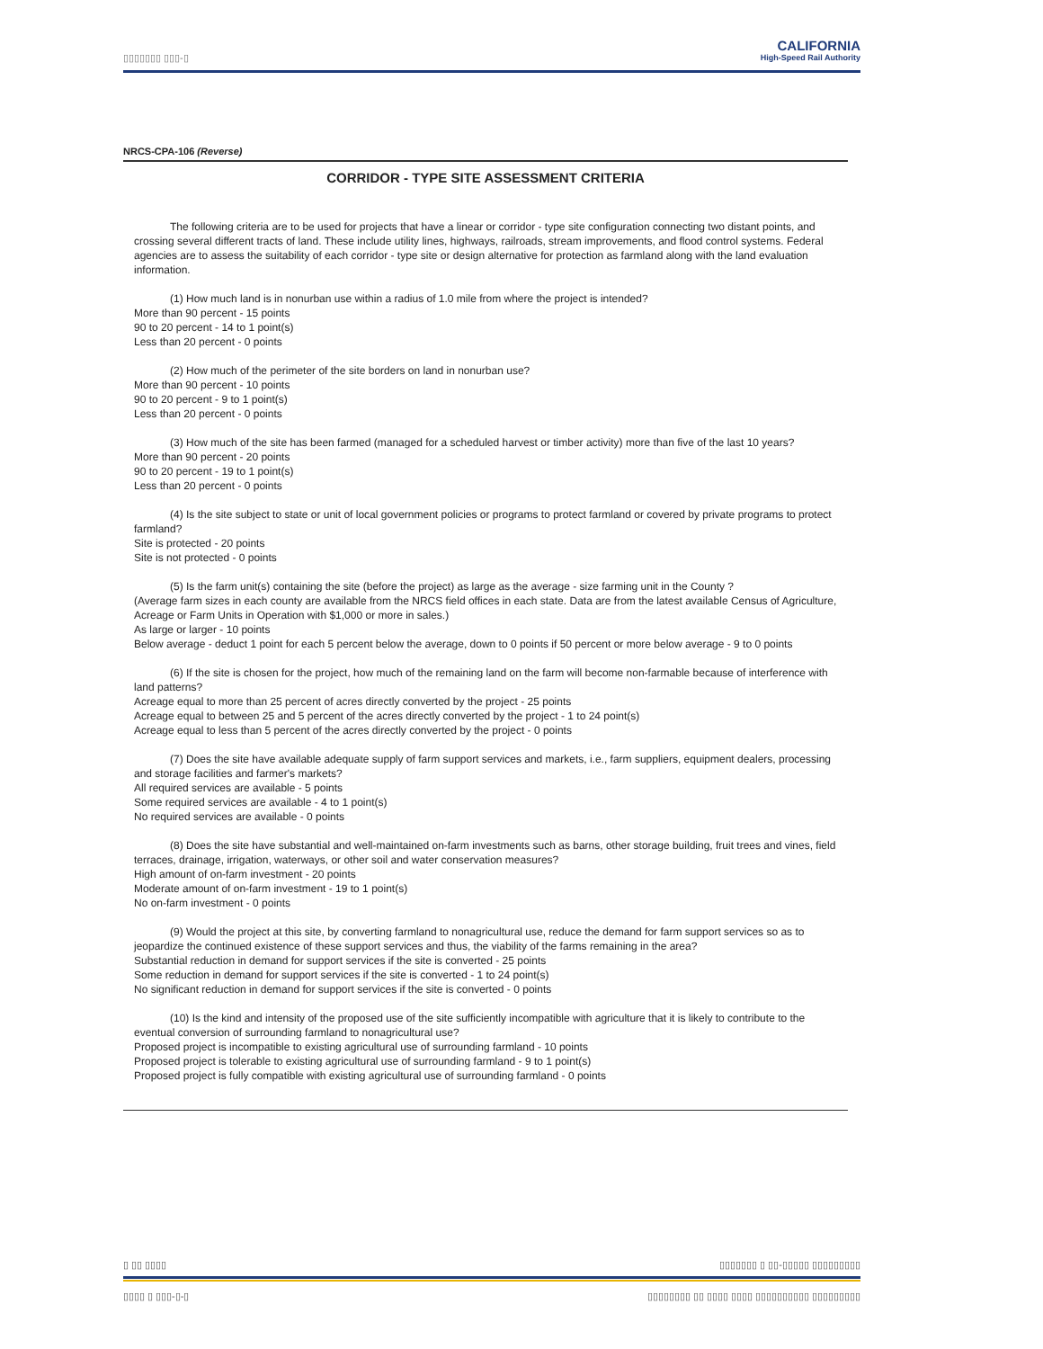▯▯▯▯▯▯▯ ▯▯▯-▯
CALIFORNIA
High-Speed Rail Authority
NRCS-CPA-106 (Reverse)
CORRIDOR - TYPE SITE ASSESSMENT CRITERIA
The following criteria are to be used for projects that have a linear or corridor - type site configuration connecting two distant points, and crossing several different tracts of land. These include utility lines, highways, railroads, stream improvements, and flood control systems. Federal agencies are to assess the suitability of each corridor - type site or design alternative for protection as farmland along with the land evaluation information.
(1) How much land is in nonurban use within a radius of 1.0 mile from where the project is intended?
More than 90 percent - 15 points
90 to 20 percent - 14 to 1 point(s)
Less than 20 percent - 0 points
(2) How much of the perimeter of the site borders on land in nonurban use?
More than 90 percent - 10 points
90 to 20 percent - 9 to 1 point(s)
Less than 20 percent - 0 points
(3) How much of the site has been farmed (managed for a scheduled harvest or timber activity) more than five of the last 10 years?
More than 90 percent - 20 points
90 to 20 percent - 19 to 1 point(s)
Less than 20 percent - 0 points
(4) Is the site subject to state or unit of local government policies or programs to protect farmland or covered by private programs to protect farmland?
Site is protected - 20 points
Site is not protected - 0 points
(5) Is the farm unit(s) containing the site (before the project) as large as the average - size farming unit in the County ?
(Average farm sizes in each county are available from the NRCS field offices in each state. Data are from the latest available Census of Agriculture, Acreage or Farm Units in Operation with $1,000 or more in sales.)
As large or larger - 10 points
Below average - deduct 1 point for each 5 percent below the average, down to 0 points if 50 percent or more below average - 9 to 0 points
(6) If the site is chosen for the project, how much of the remaining land on the farm will become non-farmable because of interference with land patterns?
Acreage equal to more than 25 percent of acres directly converted by the project - 25 points
Acreage equal to between 25 and 5 percent of the acres directly converted by the project - 1 to 24 point(s)
Acreage equal to less than 5 percent of the acres directly converted by the project - 0 points
(7) Does the site have available adequate supply of farm support services and markets, i.e., farm suppliers, equipment dealers, processing and storage facilities and farmer's markets?
All required services are available - 5 points
Some required services are available - 4 to 1 point(s)
No required services are available - 0 points
(8) Does the site have substantial and well-maintained on-farm investments such as barns, other storage building, fruit trees and vines, field terraces, drainage, irrigation, waterways, or other soil and water conservation measures?
High amount of on-farm investment - 20 points
Moderate amount of on-farm investment - 19 to 1 point(s)
No on-farm investment - 0 points
(9) Would the project at this site, by converting farmland to nonagricultural use, reduce the demand for farm support services so as to jeopardize the continued existence of these support services and thus, the viability of the farms remaining in the area?
Substantial reduction in demand for support services if the site is converted - 25 points
Some reduction in demand for support services if the site is converted - 1 to 24 point(s)
No significant reduction in demand for support services if the site is converted - 0 points
(10) Is the kind and intensity of the proposed use of the site sufficiently incompatible with agriculture that it is likely to contribute to the eventual conversion of surrounding farmland to nonagricultural use?
Proposed project is incompatible to existing agricultural use of surrounding farmland - 10 points
Proposed project is tolerable to existing agricultural use of surrounding farmland - 9 to 1 point(s)
Proposed project is fully compatible with existing agricultural use of surrounding farmland - 0 points
▯ ▯▯ ▯▯▯▯ ▯▯▯▯▯▯▯ ▯ ▯▯-▯▯▯▯▯ ▯▯▯▯▯▯▯▯▯
▯▯▯▯ ▯ ▯▯▯-▯-▯ ▯▯▯▯▯▯▯▯ ▯▯ ▯▯▯▯ ▯▯▯▯ ▯▯▯▯▯▯▯▯▯▯ ▯▯▯▯▯▯▯▯▯